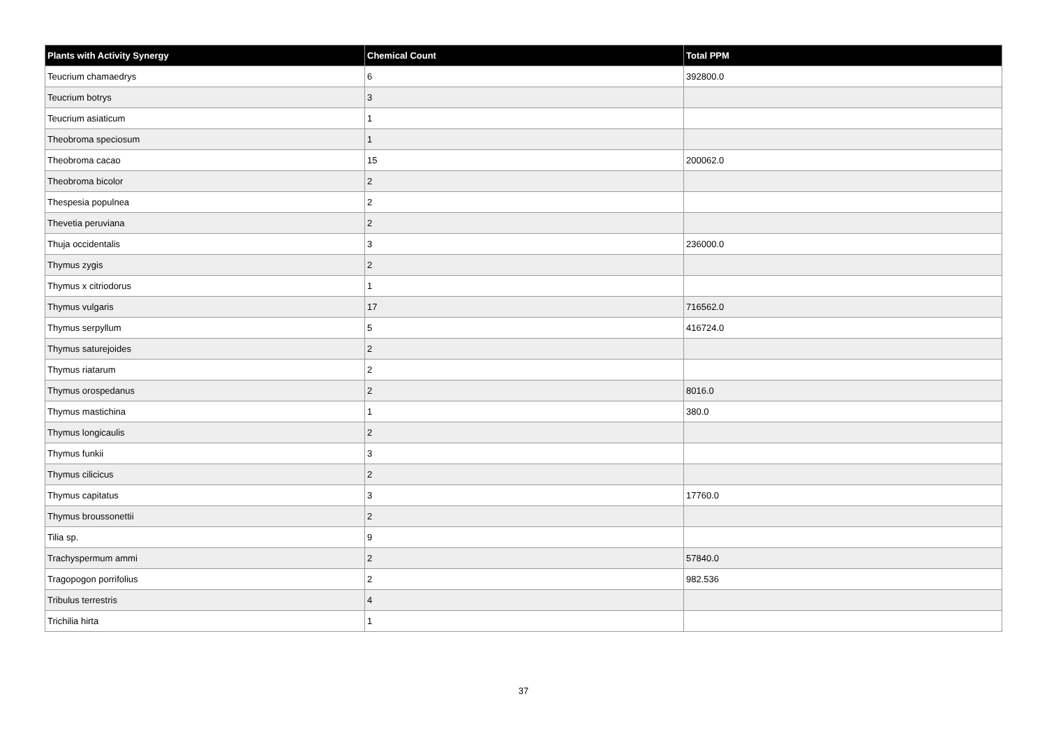| Plants with Activity Synergy | Chemical Count | Total PPM |
| --- | --- | --- |
| Teucrium chamaedrys | 6 | 392800.0 |
| Teucrium botrys | 3 | |
| Teucrium asiaticum | 1 | |
| Theobroma speciosum | 1 | |
| Theobroma cacao | 15 | 200062.0 |
| Theobroma bicolor | 2 | |
| Thespesia populnea | 2 | |
| Thevetia peruviana | 2 | |
| Thuja occidentalis | 3 | 236000.0 |
| Thymus zygis | 2 | |
| Thymus x citriodorus | 1 | |
| Thymus vulgaris | 17 | 716562.0 |
| Thymus serpyllum | 5 | 416724.0 |
| Thymus saturejoides | 2 | |
| Thymus riatarum | 2 | |
| Thymus orospedanus | 2 | 8016.0 |
| Thymus mastichina | 1 | 380.0 |
| Thymus longicaulis | 2 | |
| Thymus funkii | 3 | |
| Thymus cilicicus | 2 | |
| Thymus capitatus | 3 | 17760.0 |
| Thymus broussonettii | 2 | |
| Tilia sp. | 9 | |
| Trachyspermum ammi | 2 | 57840.0 |
| Tragopogon porrifolius | 2 | 982.536 |
| Tribulus terrestris | 4 | |
| Trichilia hirta | 1 | |
37